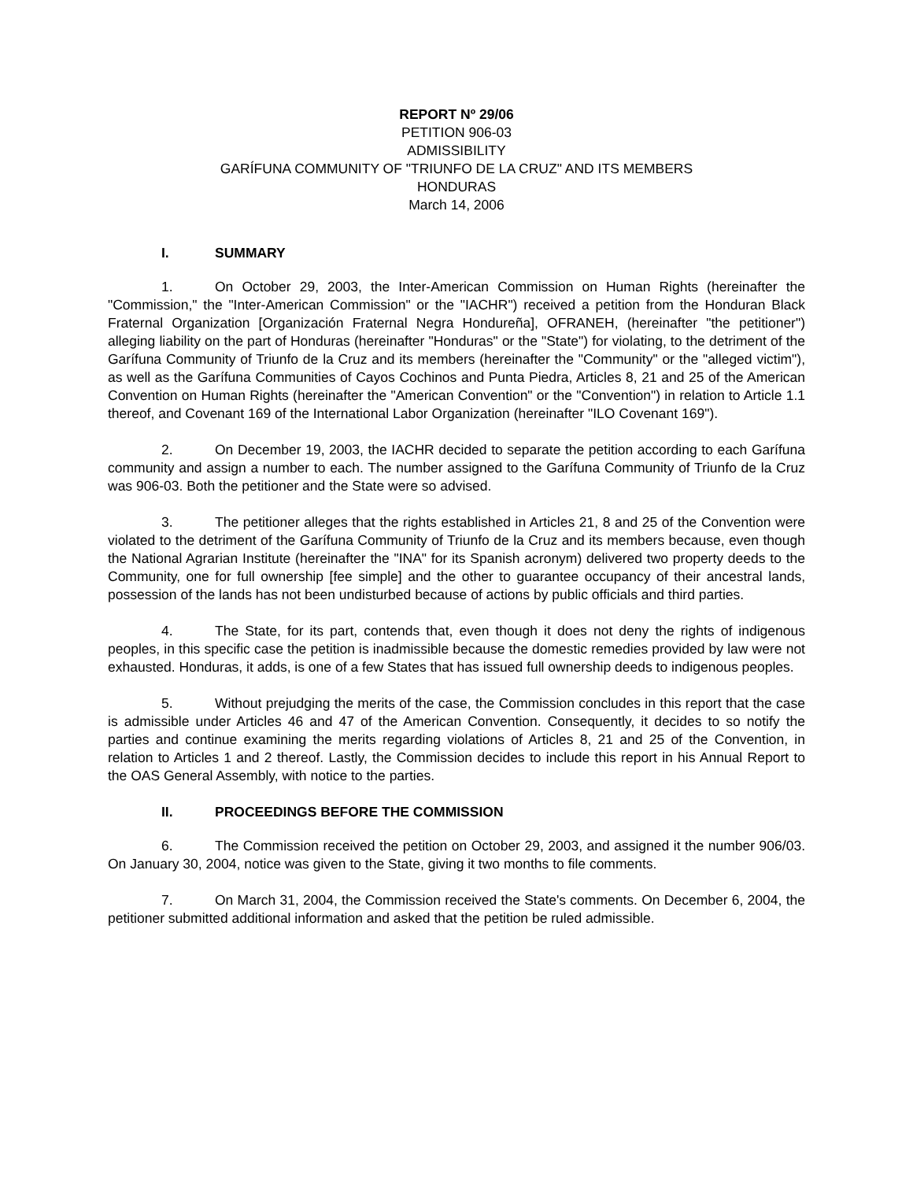REPORT Nº 29/06
PETITION 906-03
ADMISSIBILITY
GARÍFUNA COMMUNITY OF "TRIUNFO DE LA CRUZ" AND ITS MEMBERS
HONDURAS
March 14, 2006
I. SUMMARY
1. On October 29, 2003, the Inter-American Commission on Human Rights (hereinafter the "Commission," the "Inter-American Commission" or the "IACHR") received a petition from the Honduran Black Fraternal Organization [Organización Fraternal Negra Hondureña], OFRANEH, (hereinafter "the petitioner") alleging liability on the part of Honduras (hereinafter "Honduras" or the "State") for violating, to the detriment of the Garífuna Community of Triunfo de la Cruz and its members (hereinafter the "Community" or the "alleged victim"), as well as the Garífuna Communities of Cayos Cochinos and Punta Piedra, Articles 8, 21 and 25 of the American Convention on Human Rights (hereinafter the "American Convention" or the "Convention") in relation to Article 1.1 thereof, and Covenant 169 of the International Labor Organization (hereinafter "ILO Covenant 169").
2. On December 19, 2003, the IACHR decided to separate the petition according to each Garífuna community and assign a number to each. The number assigned to the Garífuna Community of Triunfo de la Cruz was 906-03. Both the petitioner and the State were so advised.
3. The petitioner alleges that the rights established in Articles 21, 8 and 25 of the Convention were violated to the detriment of the Garífuna Community of Triunfo de la Cruz and its members because, even though the National Agrarian Institute (hereinafter the "INA" for its Spanish acronym) delivered two property deeds to the Community, one for full ownership [fee simple] and the other to guarantee occupancy of their ancestral lands, possession of the lands has not been undisturbed because of actions by public officials and third parties.
4. The State, for its part, contends that, even though it does not deny the rights of indigenous peoples, in this specific case the petition is inadmissible because the domestic remedies provided by law were not exhausted. Honduras, it adds, is one of a few States that has issued full ownership deeds to indigenous peoples.
5. Without prejudging the merits of the case, the Commission concludes in this report that the case is admissible under Articles 46 and 47 of the American Convention. Consequently, it decides to so notify the parties and continue examining the merits regarding violations of Articles 8, 21 and 25 of the Convention, in relation to Articles 1 and 2 thereof. Lastly, the Commission decides to include this report in his Annual Report to the OAS General Assembly, with notice to the parties.
II. PROCEEDINGS BEFORE THE COMMISSION
6. The Commission received the petition on October 29, 2003, and assigned it the number 906/03. On January 30, 2004, notice was given to the State, giving it two months to file comments.
7. On March 31, 2004, the Commission received the State's comments. On December 6, 2004, the petitioner submitted additional information and asked that the petition be ruled admissible.